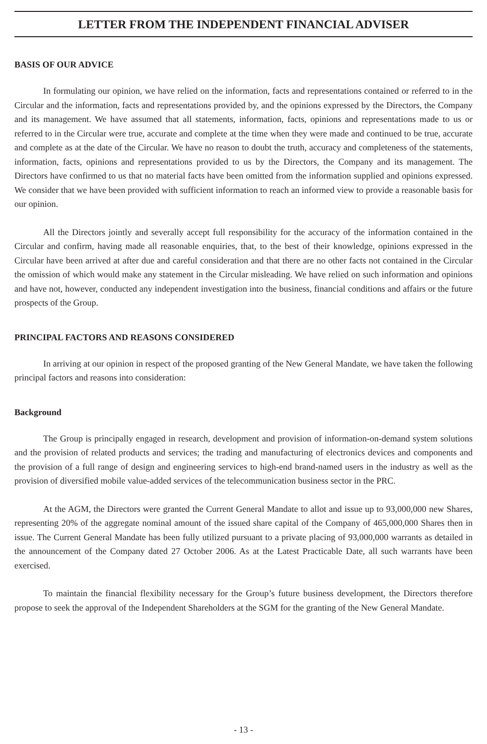LETTER FROM THE INDEPENDENT FINANCIAL ADVISER
BASIS OF OUR ADVICE
In formulating our opinion, we have relied on the information, facts and representations contained or referred to in the Circular and the information, facts and representations provided by, and the opinions expressed by the Directors, the Company and its management. We have assumed that all statements, information, facts, opinions and representations made to us or referred to in the Circular were true, accurate and complete at the time when they were made and continued to be true, accurate and complete as at the date of the Circular. We have no reason to doubt the truth, accuracy and completeness of the statements, information, facts, opinions and representations provided to us by the Directors, the Company and its management. The Directors have confirmed to us that no material facts have been omitted from the information supplied and opinions expressed. We consider that we have been provided with sufficient information to reach an informed view to provide a reasonable basis for our opinion.
All the Directors jointly and severally accept full responsibility for the accuracy of the information contained in the Circular and confirm, having made all reasonable enquiries, that, to the best of their knowledge, opinions expressed in the Circular have been arrived at after due and careful consideration and that there are no other facts not contained in the Circular the omission of which would make any statement in the Circular misleading. We have relied on such information and opinions and have not, however, conducted any independent investigation into the business, financial conditions and affairs or the future prospects of the Group.
PRINCIPAL FACTORS AND REASONS CONSIDERED
In arriving at our opinion in respect of the proposed granting of the New General Mandate, we have taken the following principal factors and reasons into consideration:
Background
The Group is principally engaged in research, development and provision of information-on-demand system solutions and the provision of related products and services; the trading and manufacturing of electronics devices and components and the provision of a full range of design and engineering services to high-end brand-named users in the industry as well as the provision of diversified mobile value-added services of the telecommunication business sector in the PRC.
At the AGM, the Directors were granted the Current General Mandate to allot and issue up to 93,000,000 new Shares, representing 20% of the aggregate nominal amount of the issued share capital of the Company of 465,000,000 Shares then in issue. The Current General Mandate has been fully utilized pursuant to a private placing of 93,000,000 warrants as detailed in the announcement of the Company dated 27 October 2006. As at the Latest Practicable Date, all such warrants have been exercised.
To maintain the financial flexibility necessary for the Group’s future business development, the Directors therefore propose to seek the approval of the Independent Shareholders at the SGM for the granting of the New General Mandate.
- 13 -